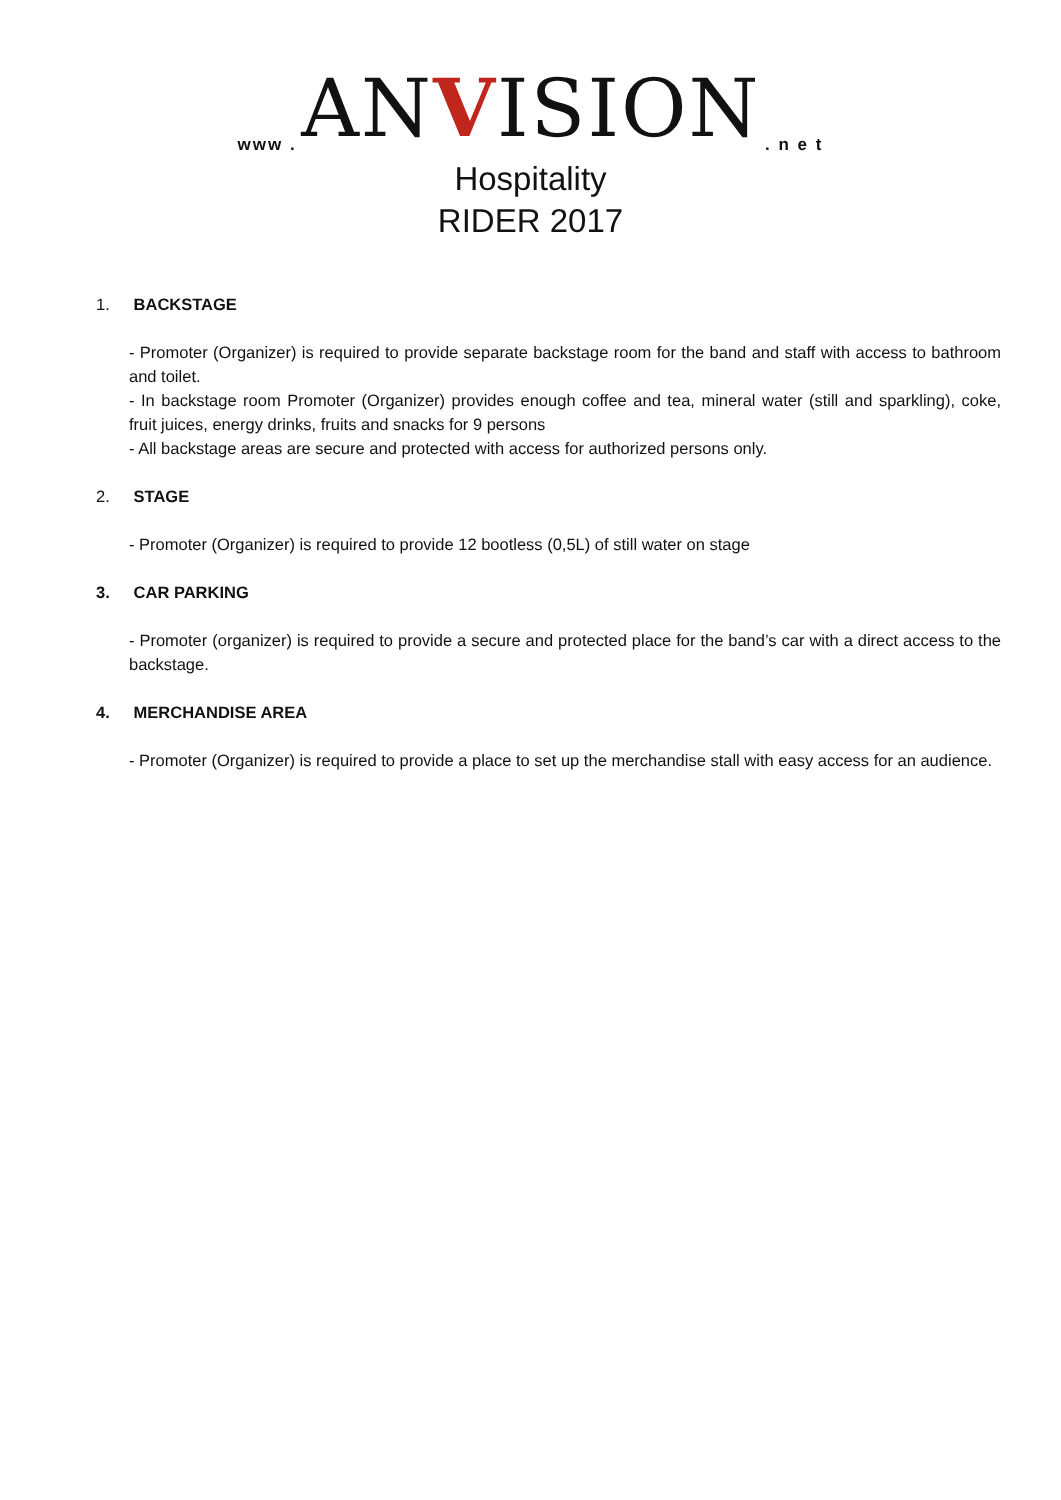www . ANVISION . n e t
Hospitality
RIDER 2017
1. BACKSTAGE
- Promoter (Organizer) is required to provide separate backstage room for the band and staff with access to bathroom and toilet.
- In backstage room Promoter (Organizer) provides enough coffee and tea, mineral water (still and sparkling), coke, fruit juices, energy drinks, fruits and snacks for 9 persons
- All backstage areas are secure and protected with access for authorized persons only.
2. STAGE
- Promoter (Organizer) is required to provide 12 bootless (0,5L) of still water on stage
3. CAR PARKING
- Promoter (organizer) is required to provide a secure and protected place for the band’s car with a direct access to the backstage.
4. MERCHANDISE AREA
- Promoter (Organizer) is required to provide a place to set up the merchandise stall with easy access for an audience.